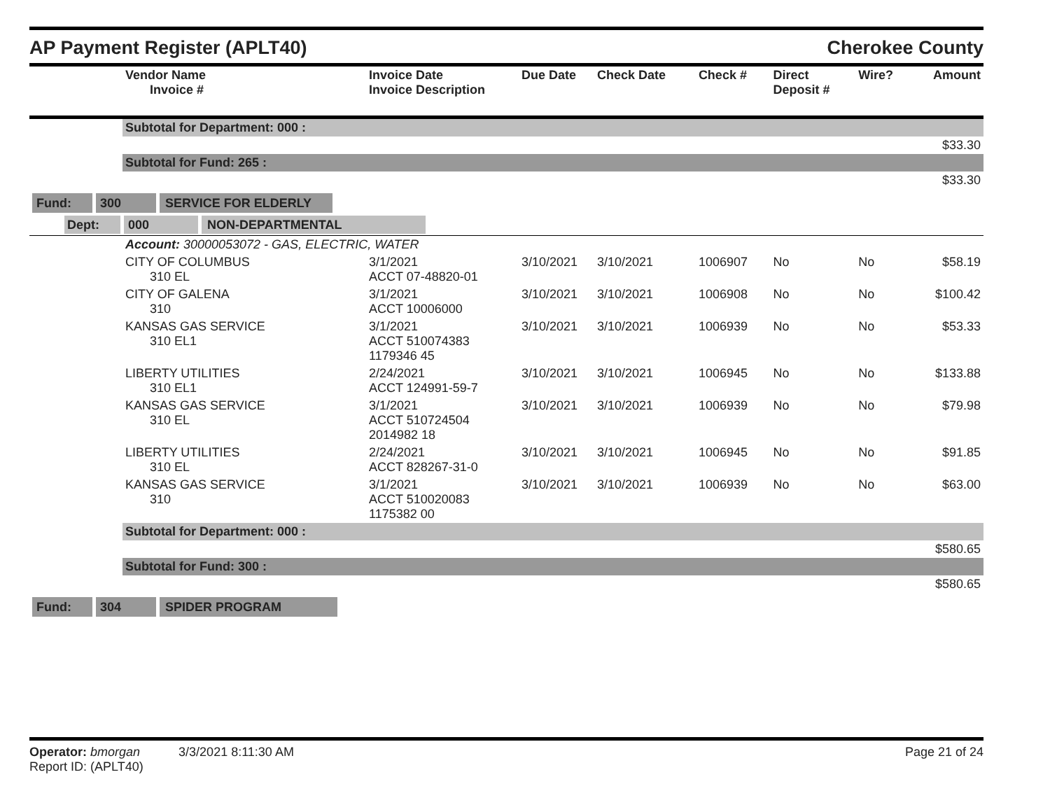AP Payment Register (APLT40) Cherokee County
| | Vendor Name Invoice # | Invoice Date Invoice Description | Due Date | Check Date | Check # | Direct Deposit # | Wire? | Amount |
| --- | --- | --- | --- | --- | --- | --- | --- | --- |
| | Subtotal for Department: 000 : | | | | | | | |
| $33.30 | | | | | | | | |
| | Subtotal for Fund: 265 : | | | | | | | |
| $33.30 | | | | | | | | |
| Fund: 300 SERVICE FOR ELDERLY | | | | | | | | |
| Dept: 000 NON-DEPARTMENTAL | | | | | | | | |
| | Account: 30000053072 - GAS, ELECTRIC, WATER | | | | | | | |
| | CITY OF COLUMBUS 310 EL | 3/1/2021 ACCT 07-48820-01 | 3/10/2021 | 3/10/2021 | 1006907 | No | No | $58.19 |
| | CITY OF GALENA 310 | 3/1/2021 ACCT 10006000 | 3/10/2021 | 3/10/2021 | 1006908 | No | No | $100.42 |
| | KANSAS GAS SERVICE 310 EL1 | 3/1/2021 ACCT 510074383 1179346 45 | 3/10/2021 | 3/10/2021 | 1006939 | No | No | $53.33 |
| | LIBERTY UTILITIES 310 EL1 | 2/24/2021 ACCT 124991-59-7 | 3/10/2021 | 3/10/2021 | 1006945 | No | No | $133.88 |
| | KANSAS GAS SERVICE 310 EL | 3/1/2021 ACCT 510724504 2014982 18 | 3/10/2021 | 3/10/2021 | 1006939 | No | No | $79.98 |
| | LIBERTY UTILITIES 310 EL | 2/24/2021 ACCT 828267-31-0 | 3/10/2021 | 3/10/2021 | 1006945 | No | No | $91.85 |
| | KANSAS GAS SERVICE 310 | 3/1/2021 ACCT 510020083 1175382 00 | 3/10/2021 | 3/10/2021 | 1006939 | No | No | $63.00 |
| | Subtotal for Department: 000 : | | | | | | | |
| $580.65 | | | | | | | | |
| | Subtotal for Fund: 300 : | | | | | | | |
| $580.65 | | | | | | | | |
| Fund: 304 SPIDER PROGRAM | | | | | | | | |
Operator: bmorgan 3/3/2021 8:11:30 AM
Report ID: (APLT40)
Page 21 of 24